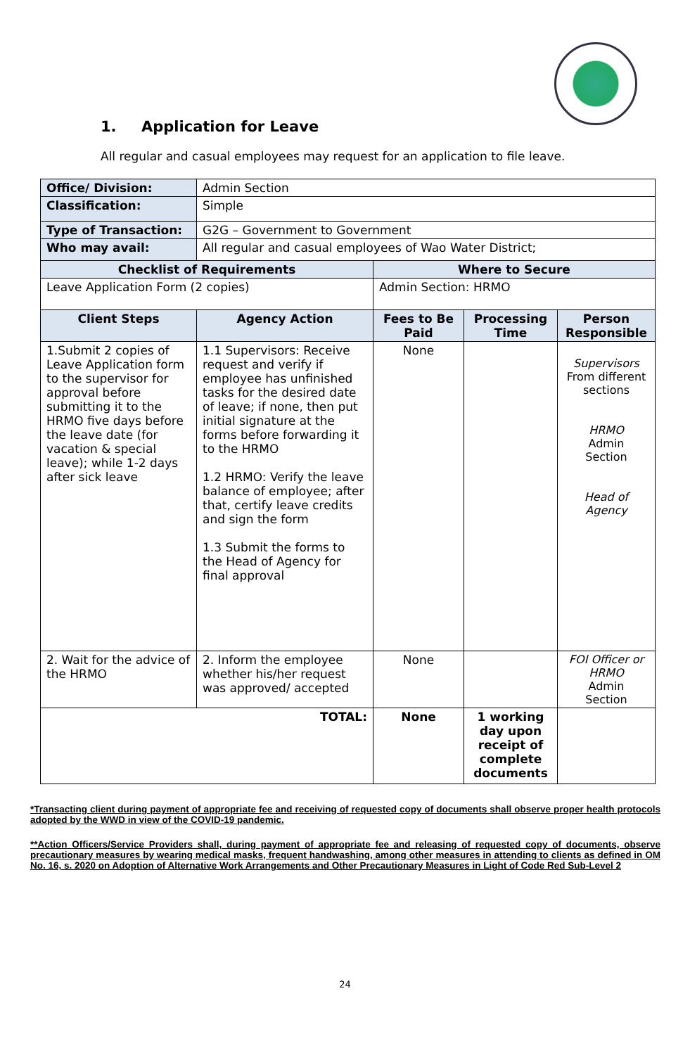1. Application for Leave
All regular and casual employees may request for an application to file leave.
| Office/ Division: | Admin Section | | | |
| Classification: | Simple | | | |
| Type of Transaction: | G2G – Government to Government | | | |
| Who may avail: | All regular and casual employees of Wao Water District; | | | |
| Checklist of Requirements | | Where to Secure | | |
| Leave Application Form (2 copies) | | Admin Section: HRMO | | |
| Client Steps | Agency Action | Fees to Be Paid | Processing Time | Person Responsible |
| 1.Submit 2 copies of Leave Application form to the supervisor for approval before submitting it to the HRMO five days before the leave date (for vacation & special leave); while 1-2 days after sick leave | 1.1 Supervisors: Receive request and verify if employee has unfinished tasks for the desired date of leave; if none, then put initial signature at the forms before forwarding it to the HRMO 1.2 HRMO: Verify the leave balance of employee; after that, certify leave credits and sign the form 1.3 Submit the forms to the Head of Agency for final approval | None | | Supervisors From different sections HRMO Admin Section Head of Agency |
| 2. Wait for the advice of the HRMO | 2. Inform the employee whether his/her request was approved/ accepted | None | | FOI Officer or HRMO Admin Section |
| TOTAL: | | None | 1 working day upon receipt of complete documents | |
*Transacting client during payment of appropriate fee and receiving of requested copy of documents shall observe proper health protocols adopted by the WWD in view of the COVID-19 pandemic.
**Action Officers/Service Providers shall, during payment of appropriate fee and releasing of requested copy of documents, observe precautionary measures by wearing medical masks, frequent handwashing, among other measures in attending to clients as defined in OM No. 16, s. 2020 on Adoption of Alternative Work Arrangements and Other Precautionary Measures in Light of Code Red Sub-Level 2
24